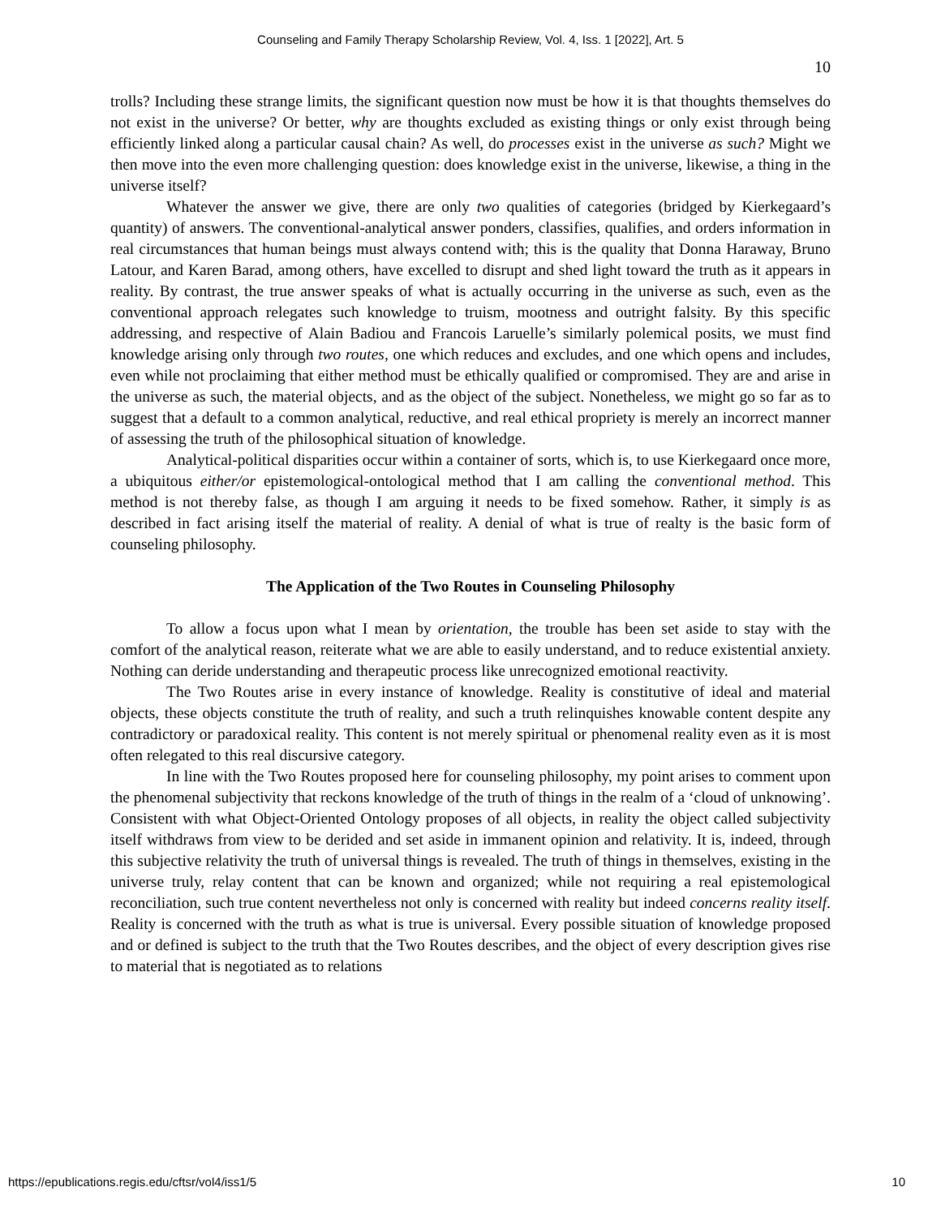Counseling and Family Therapy Scholarship Review, Vol. 4, Iss. 1 [2022], Art. 5
10
trolls? Including these strange limits, the significant question now must be how it is that thoughts themselves do not exist in the universe? Or better, why are thoughts excluded as existing things or only exist through being efficiently linked along a particular causal chain? As well, do processes exist in the universe as such? Might we then move into the even more challenging question: does knowledge exist in the universe, likewise, a thing in the universe itself?
Whatever the answer we give, there are only two qualities of categories (bridged by Kierkegaard’s quantity) of answers. The conventional-analytical answer ponders, classifies, qualifies, and orders information in real circumstances that human beings must always contend with; this is the quality that Donna Haraway, Bruno Latour, and Karen Barad, among others, have excelled to disrupt and shed light toward the truth as it appears in reality. By contrast, the true answer speaks of what is actually occurring in the universe as such, even as the conventional approach relegates such knowledge to truism, mootness and outright falsity. By this specific addressing, and respective of Alain Badiou and Francois Laruelle’s similarly polemical posits, we must find knowledge arising only through two routes, one which reduces and excludes, and one which opens and includes, even while not proclaiming that either method must be ethically qualified or compromised. They are and arise in the universe as such, the material objects, and as the object of the subject. Nonetheless, we might go so far as to suggest that a default to a common analytical, reductive, and real ethical propriety is merely an incorrect manner of assessing the truth of the philosophical situation of knowledge.
Analytical-political disparities occur within a container of sorts, which is, to use Kierkegaard once more, a ubiquitous either/or epistemological-ontological method that I am calling the conventional method. This method is not thereby false, as though I am arguing it needs to be fixed somehow. Rather, it simply is as described in fact arising itself the material of reality. A denial of what is true of realty is the basic form of counseling philosophy.
The Application of the Two Routes in Counseling Philosophy
To allow a focus upon what I mean by orientation, the trouble has been set aside to stay with the comfort of the analytical reason, reiterate what we are able to easily understand, and to reduce existential anxiety. Nothing can deride understanding and therapeutic process like unrecognized emotional reactivity.
The Two Routes arise in every instance of knowledge. Reality is constitutive of ideal and material objects, these objects constitute the truth of reality, and such a truth relinquishes knowable content despite any contradictory or paradoxical reality. This content is not merely spiritual or phenomenal reality even as it is most often relegated to this real discursive category.
In line with the Two Routes proposed here for counseling philosophy, my point arises to comment upon the phenomenal subjectivity that reckons knowledge of the truth of things in the realm of a ‘cloud of unknowing’. Consistent with what Object-Oriented Ontology proposes of all objects, in reality the object called subjectivity itself withdraws from view to be derided and set aside in immanent opinion and relativity. It is, indeed, through this subjective relativity the truth of universal things is revealed. The truth of things in themselves, existing in the universe truly, relay content that can be known and organized; while not requiring a real epistemological reconciliation, such true content nevertheless not only is concerned with reality but indeed concerns reality itself. Reality is concerned with the truth as what is true is universal. Every possible situation of knowledge proposed and or defined is subject to the truth that the Two Routes describes, and the object of every description gives rise to material that is negotiated as to relations
https://epublications.regis.edu/cftsr/vol4/iss1/5 10